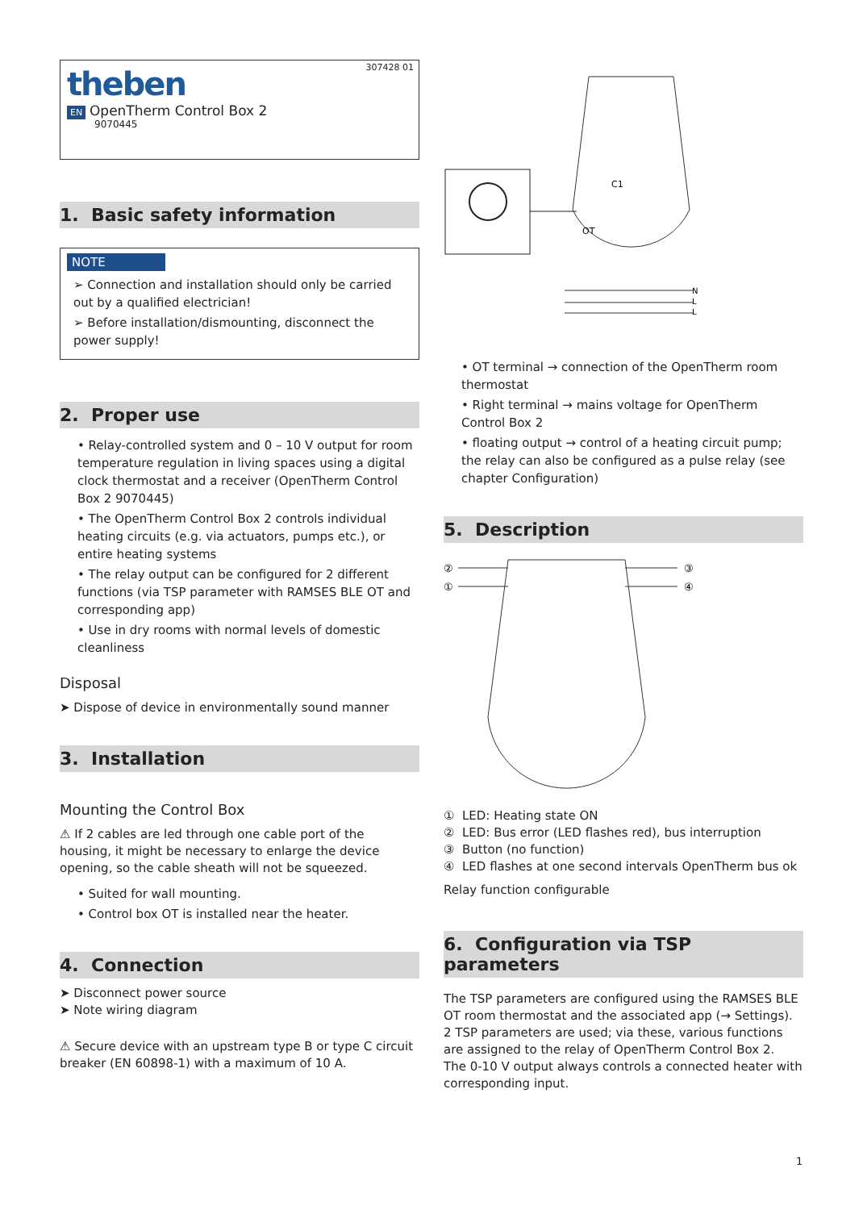307428 01
theben
EN OpenTherm Control Box 2
9070445
1. Basic safety information
NOTE
➢ Connection and installation should only be carried out by a qualified electrician!
➢ Before installation/dismounting, disconnect the power supply!
2. Proper use
• Relay-controlled system and 0 – 10 V output for room temperature regulation in living spaces using a digital clock thermostat and a receiver (OpenTherm Control Box 2 9070445)
• The OpenTherm Control Box 2 controls individual heating circuits (e.g. via actuators, pumps etc.), or entire heating systems
• The relay output can be configured for 2 different functions (via TSP parameter with RAMSES BLE OT and corresponding app)
• Use in dry rooms with normal levels of domestic cleanliness
Disposal
➤ Dispose of device in environmentally sound manner
3. Installation
Mounting the Control Box
⚠ If 2 cables are led through one cable port of the housing, it might be necessary to enlarge the device opening, so the cable sheath will not be squeezed.
• Suited for wall mounting.
• Control box OT is installed near the heater.
4. Connection
➤ Disconnect power source
➤ Note wiring diagram
⚠ Secure device with an upstream type B or type C circuit breaker (EN 60898-1) with a maximum of 10 A.
C1
OT
N
L
L
• OT terminal → connection of the OpenTherm room thermostat
• Right terminal → mains voltage for OpenTherm Control Box 2
• floating output → control of a heating circuit pump; the relay can also be configured as a pulse relay (see chapter Configuration)
5. Description
②
①
③
④
① LED: Heating state ON
② LED: Bus error (LED flashes red), bus interruption
③ Button (no function)
④ LED flashes at one second intervals OpenTherm bus ok
Relay function configurable
6. Configuration via TSP parameters
The TSP parameters are configured using the RAMSES BLE OT room thermostat and the associated app (→ Settings). 2 TSP parameters are used; via these, various functions are assigned to the relay of OpenTherm Control Box 2.
The 0-10 V output always controls a connected heater with corresponding input.
1